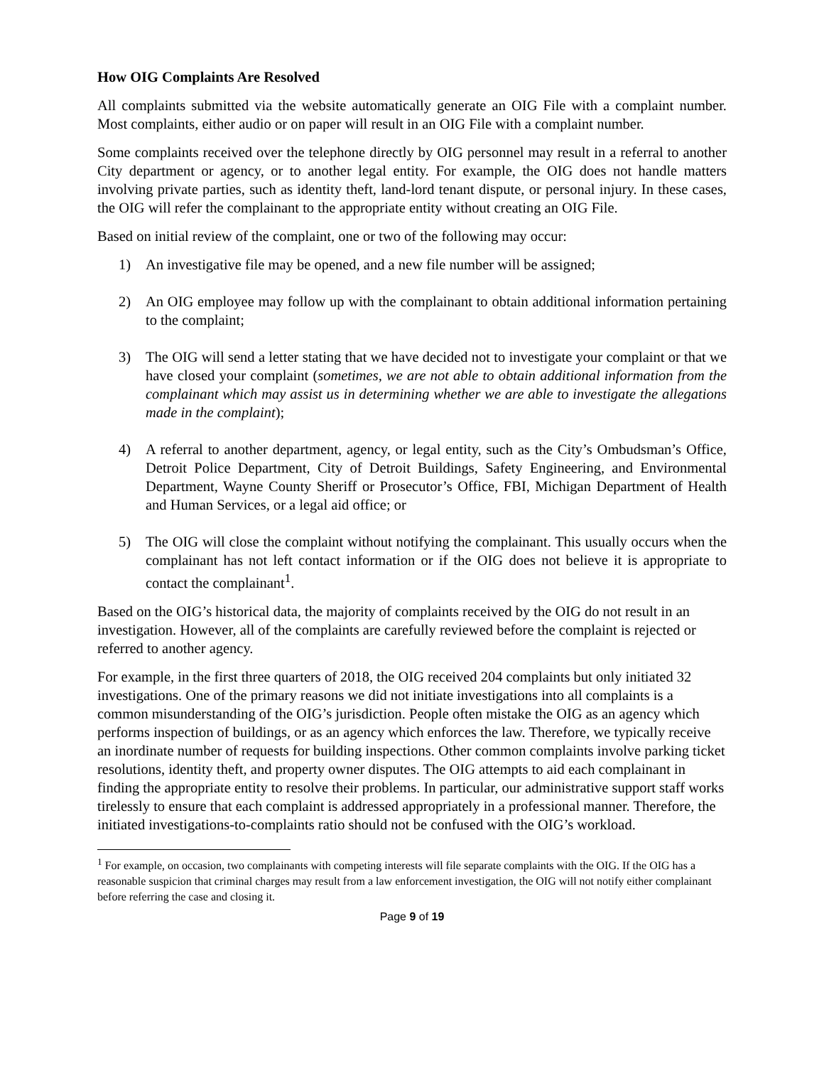How OIG Complaints Are Resolved
All complaints submitted via the website automatically generate an OIG File with a complaint number. Most complaints, either audio or on paper will result in an OIG File with a complaint number.
Some complaints received over the telephone directly by OIG personnel may result in a referral to another City department or agency, or to another legal entity. For example, the OIG does not handle matters involving private parties, such as identity theft, land-lord tenant dispute, or personal injury. In these cases, the OIG will refer the complainant to the appropriate entity without creating an OIG File.
Based on initial review of the complaint, one or two of the following may occur:
1) An investigative file may be opened, and a new file number will be assigned;
2) An OIG employee may follow up with the complainant to obtain additional information pertaining to the complaint;
3) The OIG will send a letter stating that we have decided not to investigate your complaint or that we have closed your complaint (sometimes, we are not able to obtain additional information from the complainant which may assist us in determining whether we are able to investigate the allegations made in the complaint);
4) A referral to another department, agency, or legal entity, such as the City’s Ombudsman’s Office, Detroit Police Department, City of Detroit Buildings, Safety Engineering, and Environmental Department, Wayne County Sheriff or Prosecutor’s Office, FBI, Michigan Department of Health and Human Services, or a legal aid office; or
5) The OIG will close the complaint without notifying the complainant. This usually occurs when the complainant has not left contact information or if the OIG does not believe it is appropriate to contact the complainant<sup>1</sup>.
Based on the OIG’s historical data, the majority of complaints received by the OIG do not result in an investigation. However, all of the complaints are carefully reviewed before the complaint is rejected or referred to another agency.
For example, in the first three quarters of 2018, the OIG received 204 complaints but only initiated 32 investigations. One of the primary reasons we did not initiate investigations into all complaints is a common misunderstanding of the OIG’s jurisdiction. People often mistake the OIG as an agency which performs inspection of buildings, or as an agency which enforces the law. Therefore, we typically receive an inordinate number of requests for building inspections. Other common complaints involve parking ticket resolutions, identity theft, and property owner disputes. The OIG attempts to aid each complainant in finding the appropriate entity to resolve their problems. In particular, our administrative support staff works tirelessly to ensure that each complaint is addressed appropriately in a professional manner. Therefore, the initiated investigations-to-complaints ratio should not be confused with the OIG’s workload.
<sup>1</sup> For example, on occasion, two complainants with competing interests will file separate complaints with the OIG. If the OIG has a reasonable suspicion that criminal charges may result from a law enforcement investigation, the OIG will not notify either complainant before referring the case and closing it.
Page 9 of 19